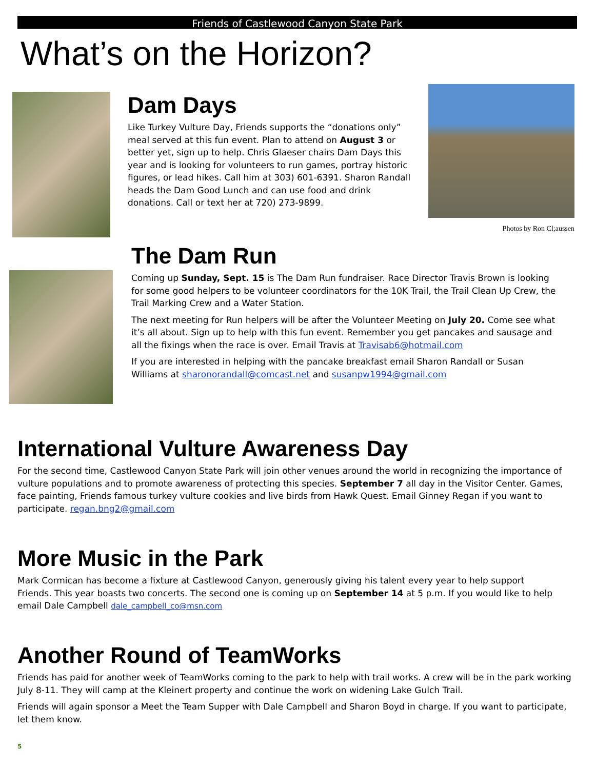Friends of Castlewood Canyon State Park
What’s on the Horizon?
Dam Days
Like Turkey Vulture Day, Friends supports the “donations only” meal served at this fun event. Plan to attend on August 3 or better yet, sign up to help. Chris Glaeser chairs Dam Days this year and is looking for volunteers to run games, portray historic figures, or lead hikes. Call him at 303) 601-6391. Sharon Randall heads the Dam Good Lunch and can use food and drink donations. Call or text her at 720) 273-9899.
Photos by Ron Cl;aussen
The Dam Run
Coming up Sunday, Sept. 15 is The Dam Run fundraiser. Race Director Travis Brown is looking for some good helpers to be volunteer coordinators for the 10K Trail, the Trail Clean Up Crew, the Trail Marking Crew and a Water Station.
The next meeting for Run helpers will be after the Volunteer Meeting on July 20. Come see what it’s all about. Sign up to help with this fun event. Remember you get pancakes and sausage and all the fixings when the race is over. Email Travis at Travisab6@hotmail.com
If you are interested in helping with the pancake breakfast email Sharon Randall or Susan Williams at sharonorandall@comcast.net and susanpw1994@gmail.com
International Vulture Awareness Day
For the second time, Castlewood Canyon State Park will join other venues around the world in recognizing the importance of vulture populations and to promote awareness of protecting this species. September 7 all day in the Visitor Center. Games, face painting, Friends famous turkey vulture cookies and live birds from Hawk Quest. Email Ginney Regan if you want to participate. regan.bng2@gmail.com
More Music in the Park
Mark Cormican has become a fixture at Castlewood Canyon, generously giving his talent every year to help support Friends. This year boasts two concerts. The second one is coming up on September 14 at 5 p.m. If you would like to help email Dale Campbell dale_campbell_co@msn.com
Another Round of TeamWorks
Friends has paid for another week of TeamWorks coming to the park to help with trail works. A crew will be in the park working July 8-11. They will camp at the Kleinert property and continue the work on widening Lake Gulch Trail.
Friends will again sponsor a Meet the Team Supper with Dale Campbell and Sharon Boyd in charge. If you want to participate, let them know.
5